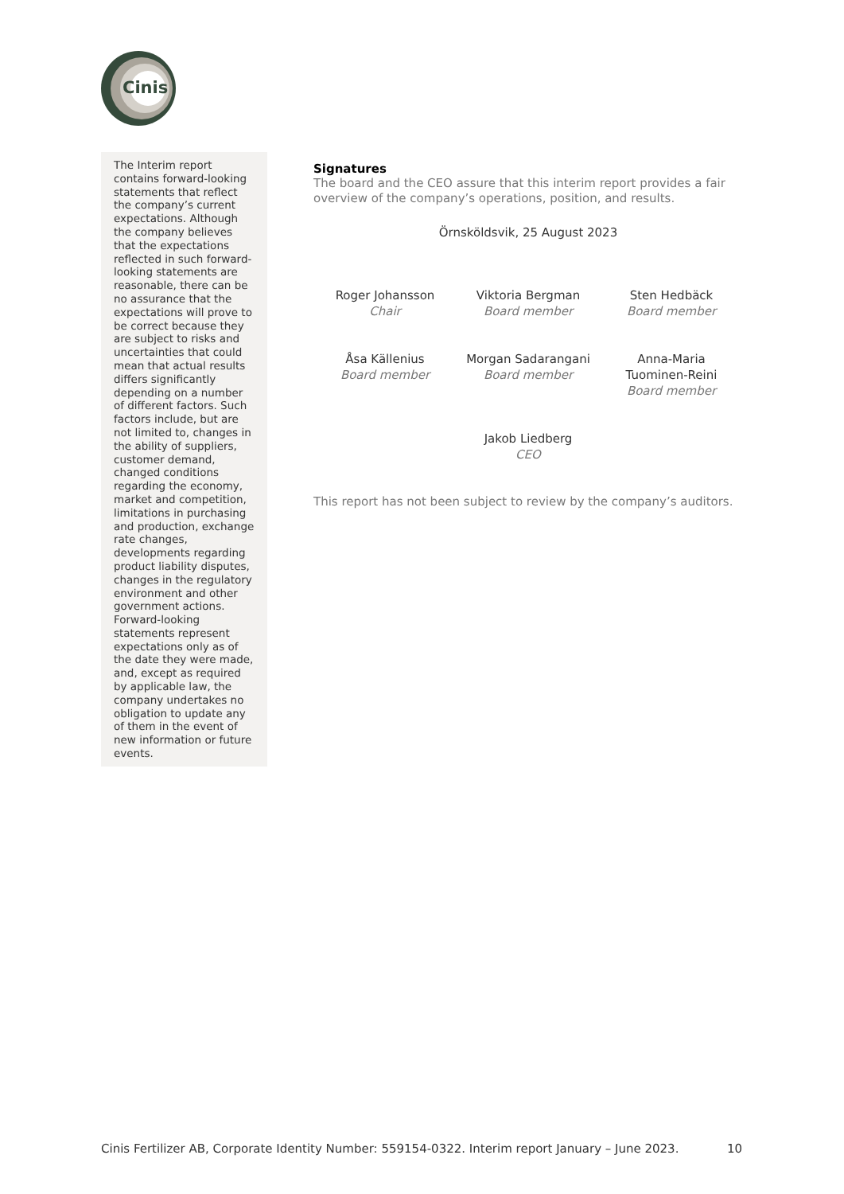Cinis
The Interim report contains forward-looking statements that reflect the company’s current expectations. Although the company believes that the expectations reflected in such forward-looking statements are reasonable, there can be no assurance that the expectations will prove to be correct because they are subject to risks and uncertainties that could mean that actual results differs significantly depending on a number of different factors. Such factors include, but are not limited to, changes in the ability of suppliers, customer demand, changed conditions regarding the economy, market and competition, limitations in purchasing and production, exchange rate changes, developments regarding product liability disputes, changes in the regulatory environment and other government actions. Forward-looking statements represent expectations only as of the date they were made, and, except as required by applicable law, the company undertakes no obligation to update any of them in the event of new information or future events.
Signatures
The board and the CEO assure that this interim report provides a fair overview of the company’s operations, position, and results.
Örnsköldsvik, 25 August 2023
Roger Johansson
Chair
Viktoria Bergman
Board member
Sten Hedbäck
Board member
Åsa Källenius
Board member
Morgan Sadarangani
Board member
Anna-Maria
Tuominen-Reini
Board member
Jakob Liedberg
CEO
This report has not been subject to review by the company’s auditors.
Cinis Fertilizer AB, Corporate Identity Number: 559154-0322. Interim report January – June 2023. 10